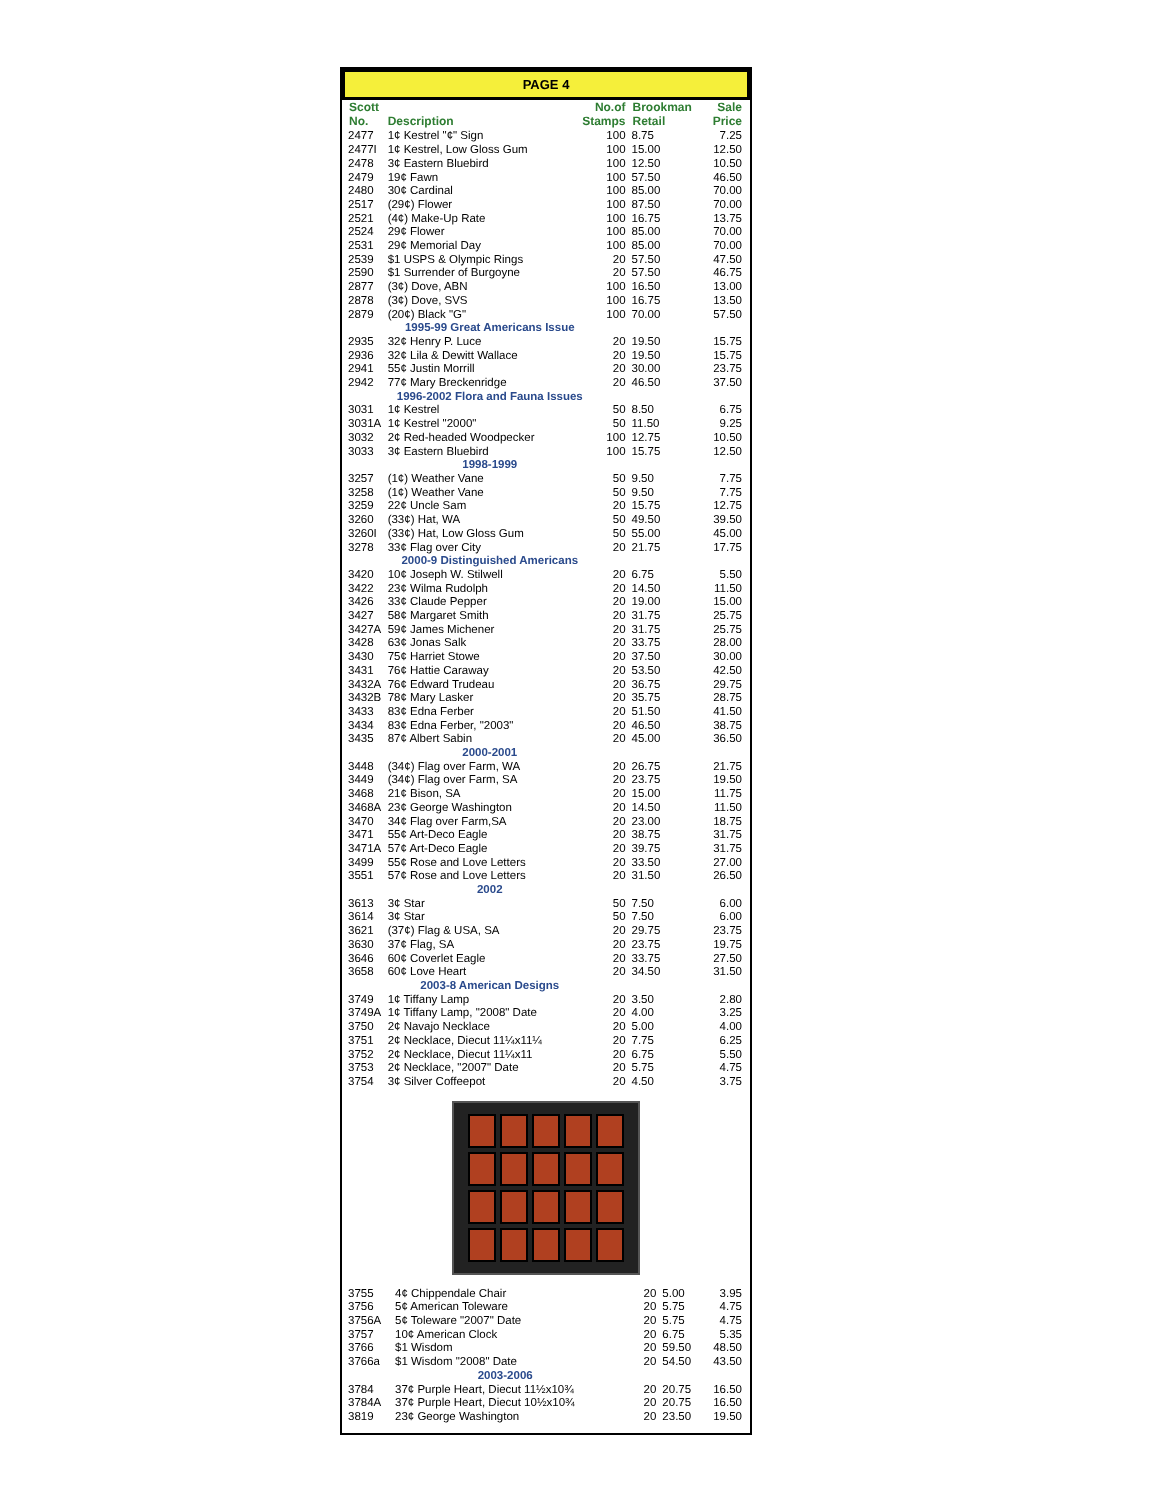PAGE 4
| Scott No. | Description | No.of Stamps | Brookman Retail | Sale Price |
| --- | --- | --- | --- | --- |
| 2477 | 1¢ Kestrel "¢" Sign | 100 | 8.75 | 7.25 |
| 2477I | 1¢ Kestrel, Low Gloss Gum | 100 | 15.00 | 12.50 |
| 2478 | 3¢ Eastern Bluebird | 100 | 12.50 | 10.50 |
| 2479 | 19¢ Fawn | 100 | 57.50 | 46.50 |
| 2480 | 30¢ Cardinal | 100 | 85.00 | 70.00 |
| 2517 | (29¢) Flower | 100 | 87.50 | 70.00 |
| 2521 | (4¢) Make-Up Rate | 100 | 16.75 | 13.75 |
| 2524 | 29¢ Flower | 100 | 85.00 | 70.00 |
| 2531 | 29¢ Memorial Day | 100 | 85.00 | 70.00 |
| 2539 | $1 USPS & Olympic Rings | 20 | 57.50 | 47.50 |
| 2590 | $1 Surrender of Burgoyne | 20 | 57.50 | 46.75 |
| 2877 | (3¢) Dove, ABN | 100 | 16.50 | 13.00 |
| 2878 | (3¢) Dove, SVS | 100 | 16.75 | 13.50 |
| 2879 | (20¢) Black "G" | 100 | 70.00 | 57.50 |
| 1995-99 Great Americans Issue | | | | |
| 2935 | 32¢ Henry P. Luce | 20 | 19.50 | 15.75 |
| 2936 | 32¢ Lila & Dewitt Wallace | 20 | 19.50 | 15.75 |
| 2941 | 55¢ Justin Morrill | 20 | 30.00 | 23.75 |
| 2942 | 77¢ Mary Breckenridge | 20 | 46.50 | 37.50 |
| 1996-2002 Flora and Fauna Issues | | | | |
| 3031 | 1¢ Kestrel | 50 | 8.50 | 6.75 |
| 3031A | 1¢ Kestrel "2000" | 50 | 11.50 | 9.25 |
| 3032 | 2¢ Red-headed Woodpecker | 100 | 12.75 | 10.50 |
| 3033 | 3¢ Eastern Bluebird | 100 | 15.75 | 12.50 |
| 1998-1999 | | | | |
| 3257 | (1¢) Weather Vane | 50 | 9.50 | 7.75 |
| 3258 | (1¢) Weather Vane | 50 | 9.50 | 7.75 |
| 3259 | 22¢ Uncle Sam | 20 | 15.75 | 12.75 |
| 3260 | (33¢) Hat, WA | 50 | 49.50 | 39.50 |
| 3260I | (33¢) Hat, Low Gloss Gum | 50 | 55.00 | 45.00 |
| 3278 | 33¢ Flag over City | 20 | 21.75 | 17.75 |
| 2000-9 Distinguished Americans | | | | |
| 3420 | 10¢ Joseph W. Stilwell | 20 | 6.75 | 5.50 |
| 3422 | 23¢ Wilma Rudolph | 20 | 14.50 | 11.50 |
| 3426 | 33¢ Claude Pepper | 20 | 19.00 | 15.00 |
| 3427 | 58¢ Margaret Smith | 20 | 31.75 | 25.75 |
| 3427A | 59¢ James Michener | 20 | 31.75 | 25.75 |
| 3428 | 63¢ Jonas Salk | 20 | 33.75 | 28.00 |
| 3430 | 75¢ Harriet Stowe | 20 | 37.50 | 30.00 |
| 3431 | 76¢ Hattie Caraway | 20 | 53.50 | 42.50 |
| 3432A | 76¢ Edward Trudeau | 20 | 36.75 | 29.75 |
| 3432B | 78¢ Mary Lasker | 20 | 35.75 | 28.75 |
| 3433 | 83¢ Edna Ferber | 20 | 51.50 | 41.50 |
| 3434 | 83¢ Edna Ferber, "2003" | 20 | 46.50 | 38.75 |
| 3435 | 87¢ Albert Sabin | 20 | 45.00 | 36.50 |
| 2000-2001 | | | | |
| 3448 | (34¢) Flag over Farm, WA | 20 | 26.75 | 21.75 |
| 3449 | (34¢) Flag over Farm, SA | 20 | 23.75 | 19.50 |
| 3468 | 21¢ Bison, SA | 20 | 15.00 | 11.75 |
| 3468A | 23¢ George Washington | 20 | 14.50 | 11.50 |
| 3470 | 34¢ Flag over Farm,SA | 20 | 23.00 | 18.75 |
| 3471 | 55¢ Art-Deco Eagle | 20 | 38.75 | 31.75 |
| 3471A | 57¢ Art-Deco Eagle | 20 | 39.75 | 31.75 |
| 3499 | 55¢ Rose and Love Letters | 20 | 33.50 | 27.00 |
| 3551 | 57¢ Rose and Love Letters | 20 | 31.50 | 26.50 |
| 2002 | | | | |
| 3613 | 3¢ Star | 50 | 7.50 | 6.00 |
| 3614 | 3¢ Star | 50 | 7.50 | 6.00 |
| 3621 | (37¢) Flag & USA, SA | 20 | 29.75 | 23.75 |
| 3630 | 37¢ Flag, SA | 20 | 23.75 | 19.75 |
| 3646 | 60¢ Coverlet Eagle | 20 | 33.75 | 27.50 |
| 3658 | 60¢ Love Heart | 20 | 34.50 | 31.50 |
| 2003-8 American Designs | | | | |
| 3749 | 1¢ Tiffany Lamp | 20 | 3.50 | 2.80 |
| 3749A | 1¢ Tiffany Lamp, "2008" Date | 20 | 4.00 | 3.25 |
| 3750 | 2¢ Navajo Necklace | 20 | 5.00 | 4.00 |
| 3751 | 2¢ Necklace, Diecut 11¼x11¼ | 20 | 7.75 | 6.25 |
| 3752 | 2¢ Necklace, Diecut 11¼x11 | 20 | 6.75 | 5.50 |
| 3753 | 2¢ Necklace, "2007" Date | 20 | 5.75 | 4.75 |
| 3754 | 3¢ Silver Coffeepot | 20 | 4.50 | 3.75 |
| 3755 | 4¢ Chippendale Chair | 20 | 5.00 | 3.95 |
| 3756 | 5¢ American Toleware | 20 | 5.75 | 4.75 |
| 3756A | 5¢ Toleware "2007" Date | 20 | 5.75 | 4.75 |
| 3757 | 10¢ American Clock | 20 | 6.75 | 5.35 |
| 3766 | $1 Wisdom | 20 | 59.50 | 48.50 |
| 3766a | $1 Wisdom "2008" Date | 20 | 54.50 | 43.50 |
| 2003-2006 | | | | |
| 3784 | 37¢ Purple Heart, Diecut 11½x10¾ | 20 | 20.75 | 16.50 |
| 3784A | 37¢ Purple Heart, Diecut 10½x10¾ | 20 | 20.75 | 16.50 |
| 3819 | 23¢ George Washington | 20 | 23.50 | 19.50 |